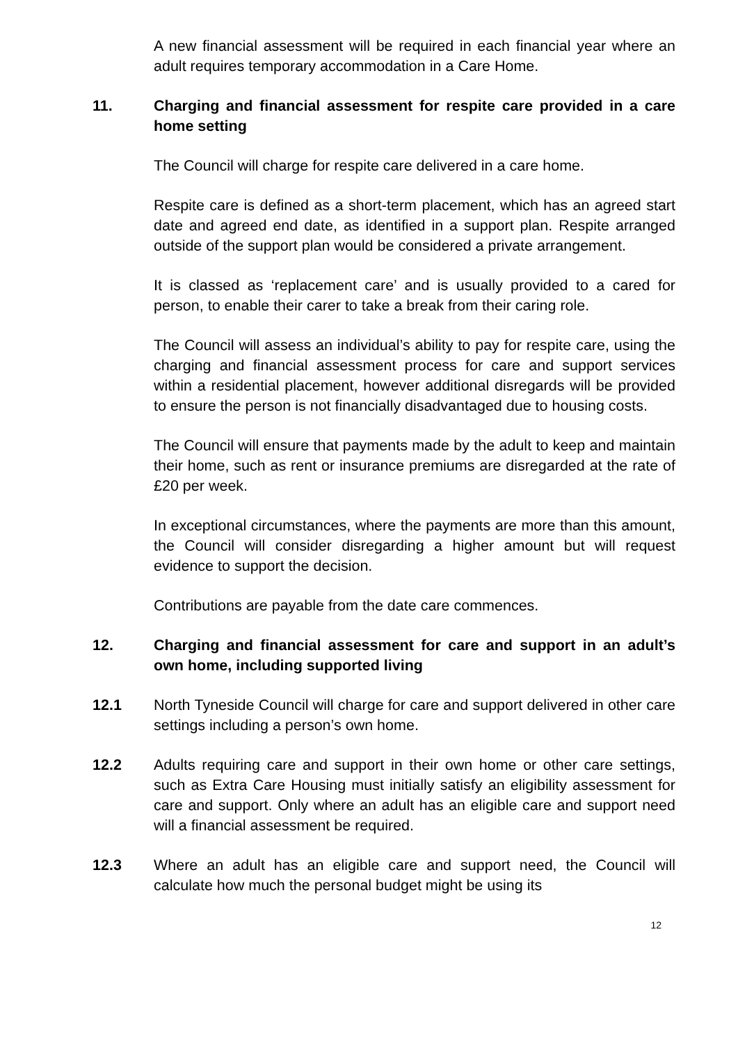A new financial assessment will be required in each financial year where an adult requires temporary accommodation in a Care Home.
11. Charging and financial assessment for respite care provided in a care home setting
The Council will charge for respite care delivered in a care home.
Respite care is defined as a short-term placement, which has an agreed start date and agreed end date, as identified in a support plan. Respite arranged outside of the support plan would be considered a private arrangement.
It is classed as ‘replacement care’ and is usually provided to a cared for person, to enable their carer to take a break from their caring role.
The Council will assess an individual’s ability to pay for respite care, using the charging and financial assessment process for care and support services within a residential placement, however additional disregards will be provided to ensure the person is not financially disadvantaged due to housing costs.
The Council will ensure that payments made by the adult to keep and maintain their home, such as rent or insurance premiums are disregarded at the rate of £20 per week.
In exceptional circumstances, where the payments are more than this amount, the Council will consider disregarding a higher amount but will request evidence to support the decision.
Contributions are payable from the date care commences.
12. Charging and financial assessment for care and support in an adult’s own home, including supported living
12.1 North Tyneside Council will charge for care and support delivered in other care settings including a person’s own home.
12.2 Adults requiring care and support in their own home or other care settings, such as Extra Care Housing must initially satisfy an eligibility assessment for care and support. Only where an adult has an eligible care and support need will a financial assessment be required.
12.3 Where an adult has an eligible care and support need, the Council will calculate how much the personal budget might be using its
12